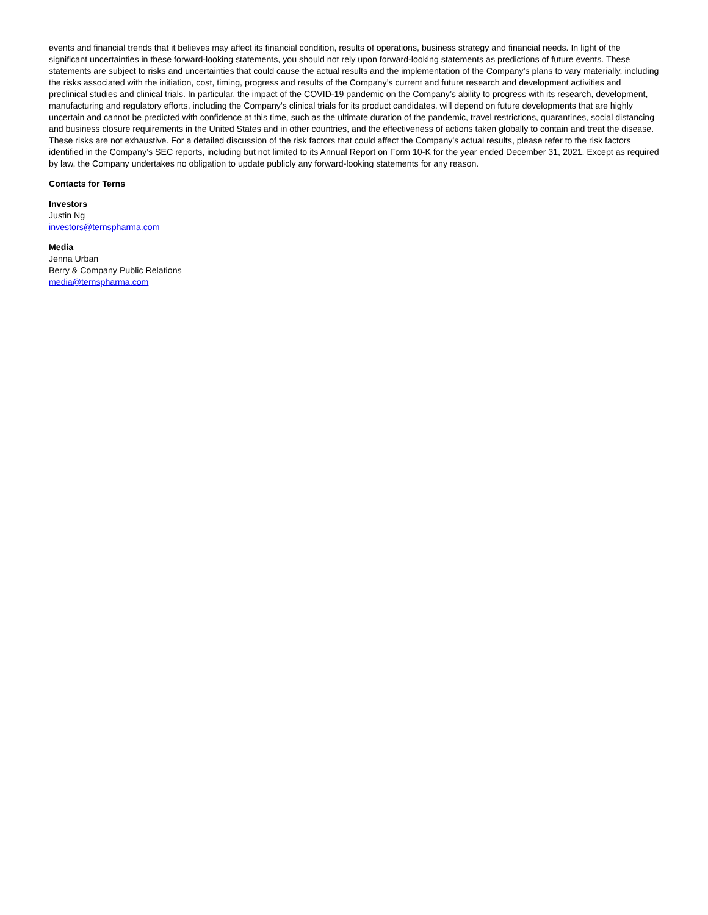events and financial trends that it believes may affect its financial condition, results of operations, business strategy and financial needs. In light of the significant uncertainties in these forward-looking statements, you should not rely upon forward-looking statements as predictions of future events. These statements are subject to risks and uncertainties that could cause the actual results and the implementation of the Company’s plans to vary materially, including the risks associated with the initiation, cost, timing, progress and results of the Company’s current and future research and development activities and preclinical studies and clinical trials. In particular, the impact of the COVID-19 pandemic on the Company’s ability to progress with its research, development, manufacturing and regulatory efforts, including the Company’s clinical trials for its product candidates, will depend on future developments that are highly uncertain and cannot be predicted with confidence at this time, such as the ultimate duration of the pandemic, travel restrictions, quarantines, social distancing and business closure requirements in the United States and in other countries, and the effectiveness of actions taken globally to contain and treat the disease. These risks are not exhaustive. For a detailed discussion of the risk factors that could affect the Company’s actual results, please refer to the risk factors identified in the Company’s SEC reports, including but not limited to its Annual Report on Form 10-K for the year ended December 31, 2021. Except as required by law, the Company undertakes no obligation to update publicly any forward-looking statements for any reason.
Contacts for Terns
Investors
Justin Ng
investors@ternspharma.com
Media
Jenna Urban
Berry & Company Public Relations
media@ternspharma.com